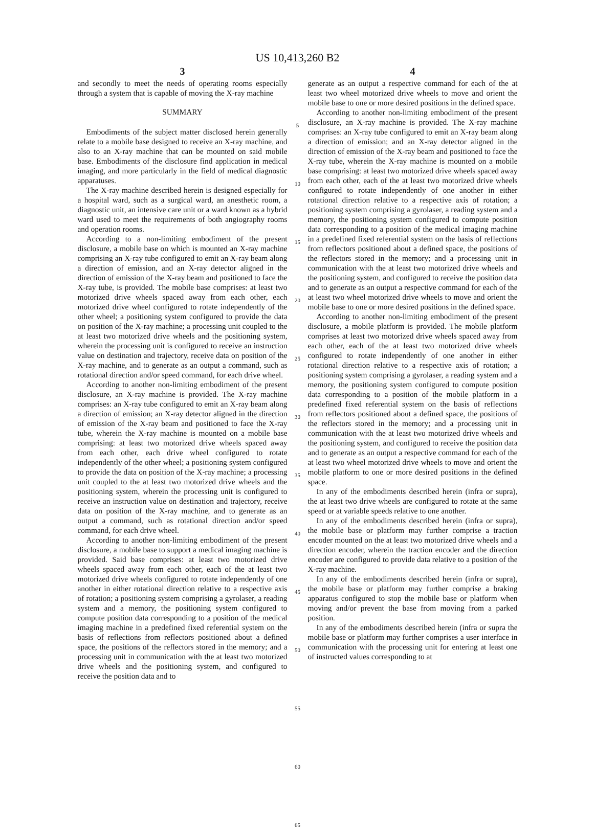US 10,413,260 B2
3
and secondly to meet the needs of operating rooms especially through a system that is capable of moving the X-ray machine
SUMMARY
Embodiments of the subject matter disclosed herein generally relate to a mobile base designed to receive an X-ray machine, and also to an X-ray machine that can be mounted on said mobile base. Embodiments of the disclosure find application in medical imaging, and more particularly in the field of medical diagnostic apparatuses.
The X-ray machine described herein is designed especially for a hospital ward, such as a surgical ward, an anesthetic room, a diagnostic unit, an intensive care unit or a ward known as a hybrid ward used to meet the requirements of both angiography rooms and operation rooms.
According to a non-limiting embodiment of the present disclosure, a mobile base on which is mounted an X-ray machine comprising an X-ray tube configured to emit an X-ray beam along a direction of emission, and an X-ray detector aligned in the direction of emission of the X-ray beam and positioned to face the X-ray tube, is provided. The mobile base comprises: at least two motorized drive wheels spaced away from each other, each motorized drive wheel configured to rotate independently of the other wheel; a positioning system configured to provide the data on position of the X-ray machine; a processing unit coupled to the at least two motorized drive wheels and the positioning system, wherein the processing unit is configured to receive an instruction value on destination and trajectory, receive data on position of the X-ray machine, and to generate as an output a command, such as rotational direction and/or speed command, for each drive wheel.
According to another non-limiting embodiment of the present disclosure, an X-ray machine is provided. The X-ray machine comprises: an X-ray tube configured to emit an X-ray beam along a direction of emission; an X-ray detector aligned in the direction of emission of the X-ray beam and positioned to face the X-ray tube, wherein the X-ray machine is mounted on a mobile base comprising: at least two motorized drive wheels spaced away from each other, each drive wheel configured to rotate independently of the other wheel; a positioning system configured to provide the data on position of the X-ray machine; a processing unit coupled to the at least two motorized drive wheels and the positioning system, wherein the processing unit is configured to receive an instruction value on destination and trajectory, receive data on position of the X-ray machine, and to generate as an output a command, such as rotational direction and/or speed command, for each drive wheel.
According to another non-limiting embodiment of the present disclosure, a mobile base to support a medical imaging machine is provided. Said base comprises: at least two motorized drive wheels spaced away from each other, each of the at least two motorized drive wheels configured to rotate independently of one another in either rotational direction relative to a respective axis of rotation; a positioning system comprising a gyrolaser, a reading system and a memory, the positioning system configured to compute position data corresponding to a position of the medical imaging machine in a predefined fixed referential system on the basis of reflections from reflectors positioned about a defined space, the positions of the reflectors stored in the memory; and a processing unit in communication with the at least two motorized drive wheels and the positioning system, and configured to receive the position data and to
5
10
15
20
25
30
35
40
45
50
55
60
65
4
generate as an output a respective command for each of the at least two wheel motorized drive wheels to move and orient the mobile base to one or more desired positions in the defined space.
According to another non-limiting embodiment of the present disclosure, an X-ray machine is provided. The X-ray machine comprises: an X-ray tube configured to emit an X-ray beam along a direction of emission; and an X-ray detector aligned in the direction of emission of the X-ray beam and positioned to face the X-ray tube, wherein the X-ray machine is mounted on a mobile base comprising: at least two motorized drive wheels spaced away from each other, each of the at least two motorized drive wheels configured to rotate independently of one another in either rotational direction relative to a respective axis of rotation; a positioning system comprising a gyrolaser, a reading system and a memory, the positioning system configured to compute position data corresponding to a position of the medical imaging machine in a predefined fixed referential system on the basis of reflections from reflectors positioned about a defined space, the positions of the reflectors stored in the memory; and a processing unit in communication with the at least two motorized drive wheels and the positioning system, and configured to receive the position data and to generate as an output a respective command for each of the at least two wheel motorized drive wheels to move and orient the mobile base to one or more desired positions in the defined space.
According to another non-limiting embodiment of the present disclosure, a mobile platform is provided. The mobile platform comprises at least two motorized drive wheels spaced away from each other, each of the at least two motorized drive wheels configured to rotate independently of one another in either rotational direction relative to a respective axis of rotation; a positioning system comprising a gyrolaser, a reading system and a memory, the positioning system configured to compute position data corresponding to a position of the mobile platform in a predefined fixed referential system on the basis of reflections from reflectors positioned about a defined space, the positions of the reflectors stored in the memory; and a processing unit in communication with the at least two motorized drive wheels and the positioning system, and configured to receive the position data and to generate as an output a respective command for each of the at least two wheel motorized drive wheels to move and orient the mobile platform to one or more desired positions in the defined space.
In any of the embodiments described herein (infra or supra), the at least two drive wheels are configured to rotate at the same speed or at variable speeds relative to one another.
In any of the embodiments described herein (infra or supra), the mobile base or platform may further comprise a traction encoder mounted on the at least two motorized drive wheels and a direction encoder, wherein the traction encoder and the direction encoder are configured to provide data relative to a position of the X-ray machine.
In any of the embodiments described herein (infra or supra), the mobile base or platform may further comprise a braking apparatus configured to stop the mobile base or platform when moving and/or prevent the base from moving from a parked position.
In any of the embodiments described herein (infra or supra the mobile base or platform may further comprises a user interface in communication with the processing unit for entering at least one of instructed values corresponding to at